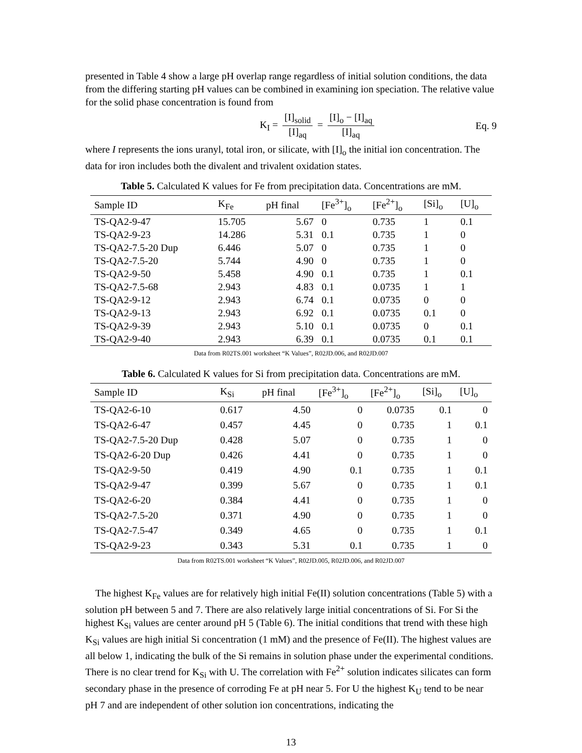presented in Table 4 show a large pH overlap range regardless of initial solution conditions, the data from the differing starting pH values can be combined in examining ion speciation. The relative value for the solid phase concentration is found from
K<sub>I</sub> = [I]<sub>solid</sub> [I]<sub>aq</sub> = [I]<sub>o</sub> − [I]<sub>aq</sub> [I]<sub>aq</sub>
Eq. 9
where I represents the ions uranyl, total iron, or silicate, with [I]<sub>o</sub> the initial ion concentration. The data for iron includes both the divalent and trivalent oxidation states.
Table 5. Calculated K values for Fe from precipitation data. Concentrations are mM.
| Sample ID | K<sub>Fe</sub> | pH final | [Fe<sup>3+</sup>]<sub>o</sub> | [Fe<sup>2+</sup>]<sub>o</sub> | [Si]<sub>o</sub> | [U]<sub>o</sub> |
| --- | --- | --- | --- | --- | --- | --- |
| TS-QA2-9-47 | 15.705 | 5.67 | 0 | 0.735 | 1 | 0.1 |
| TS-QA2-9-23 | 14.286 | 5.31 | 0.1 | 0.735 | 1 | 0 |
| TS-QA2-7.5-20 Dup | 6.446 | 5.07 | 0 | 0.735 | 1 | 0 |
| TS-QA2-7.5-20 | 5.744 | 4.90 | 0 | 0.735 | 1 | 0 |
| TS-QA2-9-50 | 5.458 | 4.90 | 0.1 | 0.735 | 1 | 0.1 |
| TS-QA2-7.5-68 | 2.943 | 4.83 | 0.1 | 0.0735 | 1 | 1 |
| TS-QA2-9-12 | 2.943 | 6.74 | 0.1 | 0.0735 | 0 | 0 |
| TS-QA2-9-13 | 2.943 | 6.92 | 0.1 | 0.0735 | 0.1 | 0 |
| TS-QA2-9-39 | 2.943 | 5.10 | 0.1 | 0.0735 | 0 | 0.1 |
| TS-QA2-9-40 | 2.943 | 6.39 | 0.1 | 0.0735 | 0.1 | 0.1 |
Data from R02TS.001 worksheet “K Values”, R02JD.006, and R02JD.007
Table 6. Calculated K values for Si from precipitation data. Concentrations are mM.
| Sample ID | K<sub>Si</sub> | pH final | [Fe<sup>3+</sup>]<sub>o</sub> | [Fe<sup>2+</sup>]<sub>o</sub> | [Si]<sub>o</sub> | [U]<sub>o</sub> |
| --- | --- | --- | --- | --- | --- | --- |
| TS-QA2-6-10 | 0.617 | 4.50 | 0 | 0.0735 | 0.1 | 0 |
| TS-QA2-6-47 | 0.457 | 4.45 | 0 | 0.735 | 1 | 0.1 |
| TS-QA2-7.5-20 Dup | 0.428 | 5.07 | 0 | 0.735 | 1 | 0 |
| TS-QA2-6-20 Dup | 0.426 | 4.41 | 0 | 0.735 | 1 | 0 |
| TS-QA2-9-50 | 0.419 | 4.90 | 0.1 | 0.735 | 1 | 0.1 |
| TS-QA2-9-47 | 0.399 | 5.67 | 0 | 0.735 | 1 | 0.1 |
| TS-QA2-6-20 | 0.384 | 4.41 | 0 | 0.735 | 1 | 0 |
| TS-QA2-7.5-20 | 0.371 | 4.90 | 0 | 0.735 | 1 | 0 |
| TS-QA2-7.5-47 | 0.349 | 4.65 | 0 | 0.735 | 1 | 0.1 |
| TS-QA2-9-23 | 0.343 | 5.31 | 0.1 | 0.735 | 1 | 0 |
Data from R02TS.001 worksheet “K Values”, R02JD.005, R02JD.006, and R02JD.007
The highest K<sub>Fe</sub> values are for relatively high initial Fe(II) solution concentrations (Table 5) with a solution pH between 5 and 7. There are also relatively large initial concentrations of Si. For Si the highest K<sub>Si</sub> values are center around pH 5 (Table 6). The initial conditions that trend with these high K<sub>Si</sub> values are high initial Si concentration (1 mM) and the presence of Fe(II). The highest values are all below 1, indicating the bulk of the Si remains in solution phase under the experimental conditions. There is no clear trend for K<sub>Si</sub> with U. The correlation with Fe<sup>2+</sup> solution indicates silicates can form secondary phase in the presence of corroding Fe at pH near 5. For U the highest K<sub>U</sub> tend to be near pH 7 and are independent of other solution ion concentrations, indicating the
13